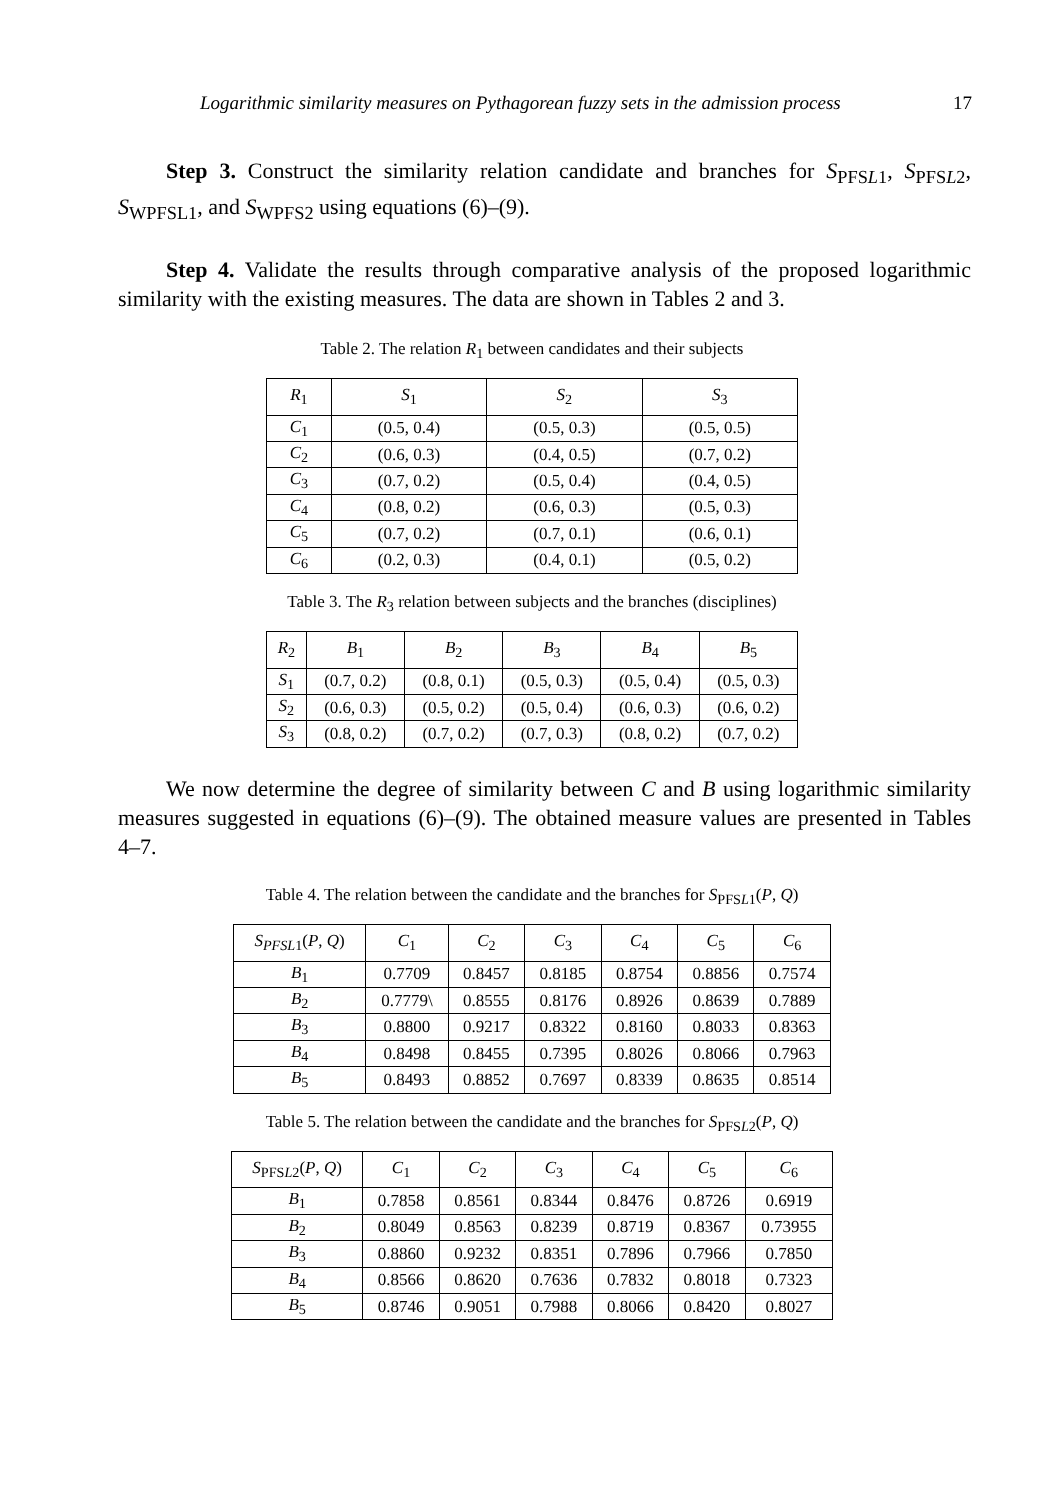Logarithmic similarity measures on Pythagorean fuzzy sets in the admission process 17
Step 3. Construct the similarity relation candidate and branches for S<sub>PFSL1</sub>, S<sub>PFSL2</sub>, S<sub>WPFSL1</sub>, and S<sub>WPFS2</sub> using equations (6)–(9).
Step 4. Validate the results through comparative analysis of the proposed logarithmic similarity with the existing measures. The data are shown in Tables 2 and 3.
Table 2. The relation R<sub>1</sub> between candidates and their subjects
| R<sub>1</sub> | S<sub>1</sub> | S<sub>2</sub> | S<sub>3</sub> |
| --- | --- | --- | --- |
| C<sub>1</sub> | (0.5, 0.4) | (0.5, 0.3) | (0.5, 0.5) |
| C<sub>2</sub> | (0.6, 0.3) | (0.4, 0.5) | (0.7, 0.2) |
| C<sub>3</sub> | (0.7, 0.2) | (0.5, 0.4) | (0.4, 0.5) |
| C<sub>4</sub> | (0.8, 0.2) | (0.6, 0.3) | (0.5, 0.3) |
| C<sub>5</sub> | (0.7, 0.2) | (0.7, 0.1) | (0.6, 0.1) |
| C<sub>6</sub> | (0.2, 0.3) | (0.4, 0.1) | (0.5, 0.2) |
Table 3. The R<sub>3</sub> relation between subjects and the branches (disciplines)
| R<sub>2</sub> | B<sub>1</sub> | B<sub>2</sub> | B<sub>3</sub> | B<sub>4</sub> | B<sub>5</sub> |
| --- | --- | --- | --- | --- | --- |
| S<sub>1</sub> | (0.7, 0.2) | (0.8, 0.1) | (0.5, 0.3) | (0.5, 0.4) | (0.5, 0.3) |
| S<sub>2</sub> | (0.6, 0.3) | (0.5, 0.2) | (0.5, 0.4) | (0.6, 0.3) | (0.6, 0.2) |
| S<sub>3</sub> | (0.8, 0.2) | (0.7, 0.2) | (0.7, 0.3) | (0.8, 0.2) | (0.7, 0.2) |
We now determine the degree of similarity between C and B using logarithmic similarity measures suggested in equations (6)–(9). The obtained measure values are presented in Tables 4–7.
Table 4. The relation between the candidate and the branches for S<sub>PFSL1</sub>(P, Q)
| S<sub>PFSL</sub><sub>1</sub>( P , Q ) | C<sub>1</sub> | C<sub>2</sub> | C<sub>3</sub> | C<sub>4</sub> | C<sub>5</sub> | C<sub>6</sub> |
| --- | --- | --- | --- | --- | --- | --- |
| B<sub>1</sub> | 0.7709 | 0.8457 | 0.8185 | 0.8754 | 0.8856 | 0.7574 |
| B<sub>2</sub> | 0.7779\ | 0.8555 | 0.8176 | 0.8926 | 0.8639 | 0.7889 |
| B<sub>3</sub> | 0.8800 | 0.9217 | 0.8322 | 0.8160 | 0.8033 | 0.8363 |
| B<sub>4</sub> | 0.8498 | 0.8455 | 0.7395 | 0.8026 | 0.8066 | 0.7963 |
| B<sub>5</sub> | 0.8493 | 0.8852 | 0.7697 | 0.8339 | 0.8635 | 0.8514 |
Table 5. The relation between the candidate and the branches for S<sub>PFSL2</sub>(P, Q)
| S<sub>PFSL2</sub>( P , Q ) | C<sub>1</sub> | C<sub>2</sub> | C<sub>3</sub> | C<sub>4</sub> | C<sub>5</sub> | C<sub>6</sub> |
| --- | --- | --- | --- | --- | --- | --- |
| B<sub>1</sub> | 0.7858 | 0.8561 | 0.8344 | 0.8476 | 0.8726 | 0.6919 |
| B<sub>2</sub> | 0.8049 | 0.8563 | 0.8239 | 0.8719 | 0.8367 | 0.73955 |
| B<sub>3</sub> | 0.8860 | 0.9232 | 0.8351 | 0.7896 | 0.7966 | 0.7850 |
| B<sub>4</sub> | 0.8566 | 0.8620 | 0.7636 | 0.7832 | 0.8018 | 0.7323 |
| B<sub>5</sub> | 0.8746 | 0.9051 | 0.7988 | 0.8066 | 0.8420 | 0.8027 |